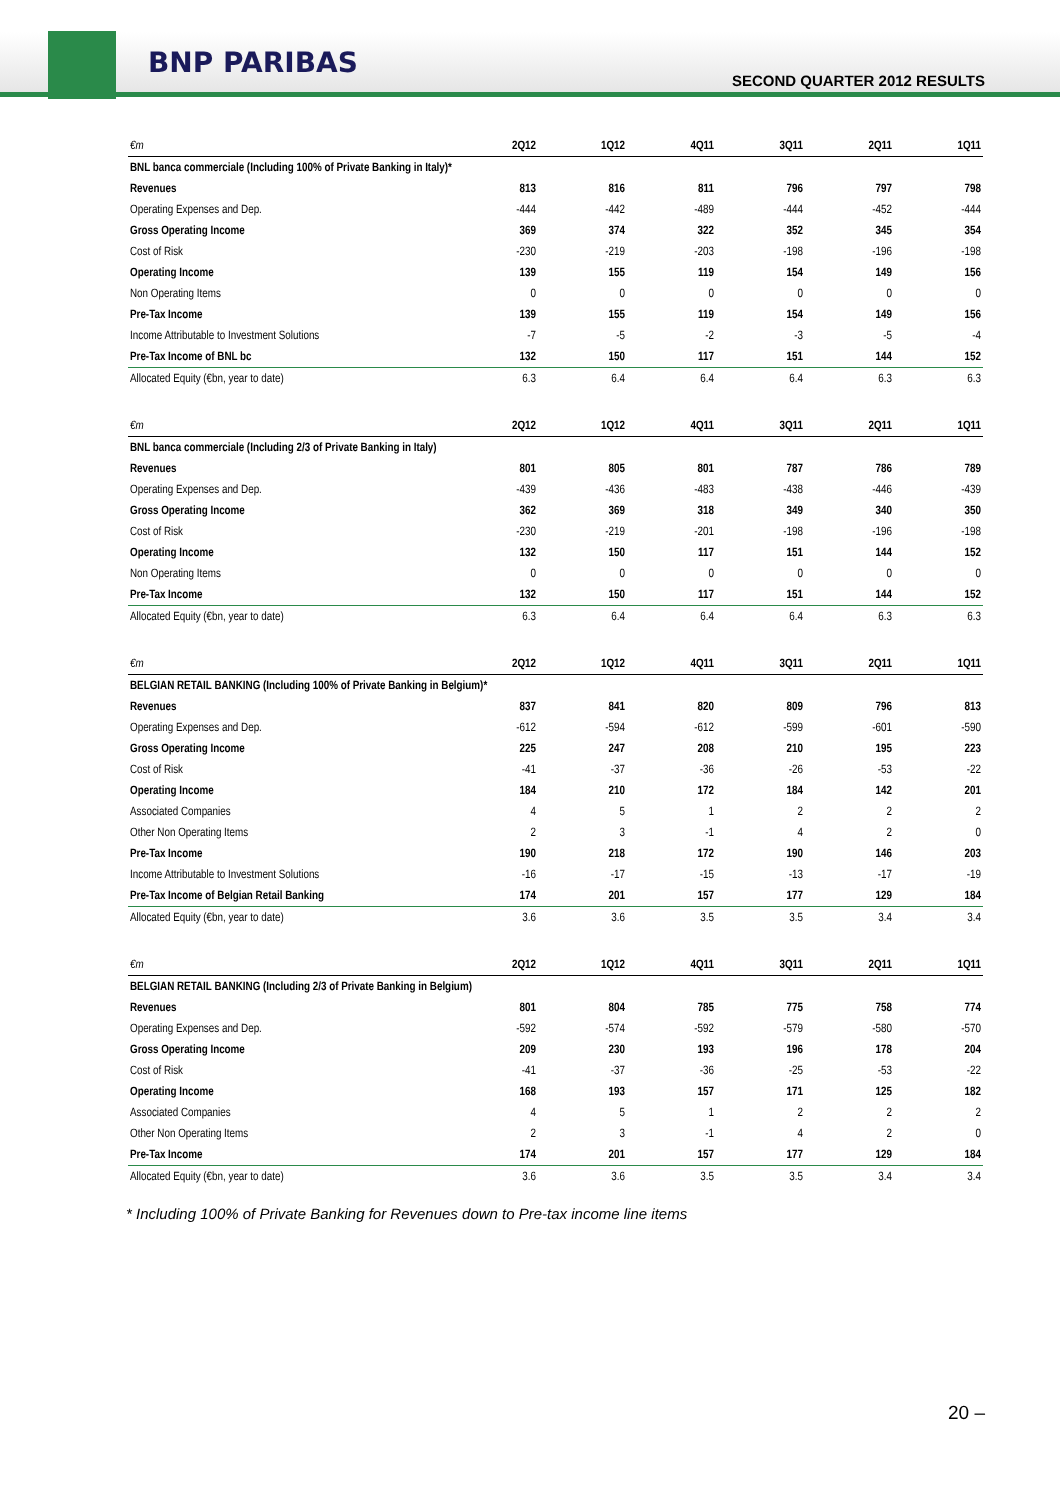SECOND QUARTER 2012 RESULTS
BNP PARIBAS
| €m | 2Q12 | 1Q12 | 4Q11 | 3Q11 | 2Q11 | 1Q11 |
| --- | --- | --- | --- | --- | --- | --- |
| BNL banca commerciale (Including 100% of Private Banking in Italy)* | | | | | | |
| Revenues | 813 | 816 | 811 | 796 | 797 | 798 |
| Operating Expenses and Dep. | -444 | -442 | -489 | -444 | -452 | -444 |
| Gross Operating Income | 369 | 374 | 322 | 352 | 345 | 354 |
| Cost of Risk | -230 | -219 | -203 | -198 | -196 | -198 |
| Operating Income | 139 | 155 | 119 | 154 | 149 | 156 |
| Non Operating Items | 0 | 0 | 0 | 0 | 0 | 0 |
| Pre-Tax Income | 139 | 155 | 119 | 154 | 149 | 156 |
| Income Attributable to Investment Solutions | -7 | -5 | -2 | -3 | -5 | -4 |
| Pre-Tax Income of BNL bc | 132 | 150 | 117 | 151 | 144 | 152 |
| Allocated Equity (€bn, year to date) | 6.3 | 6.4 | 6.4 | 6.4 | 6.3 | 6.3 |
| €m | 2Q12 | 1Q12 | 4Q11 | 3Q11 | 2Q11 | 1Q11 |
| BNL banca commerciale (Including 2/3 of Private Banking in Italy) | | | | | | |
| Revenues | 801 | 805 | 801 | 787 | 786 | 789 |
| Operating Expenses and Dep. | -439 | -436 | -483 | -438 | -446 | -439 |
| Gross Operating Income | 362 | 369 | 318 | 349 | 340 | 350 |
| Cost of Risk | -230 | -219 | -201 | -198 | -196 | -198 |
| Operating Income | 132 | 150 | 117 | 151 | 144 | 152 |
| Non Operating Items | 0 | 0 | 0 | 0 | 0 | 0 |
| Pre-Tax Income | 132 | 150 | 117 | 151 | 144 | 152 |
| Allocated Equity (€bn, year to date) | 6.3 | 6.4 | 6.4 | 6.4 | 6.3 | 6.3 |
| €m | 2Q12 | 1Q12 | 4Q11 | 3Q11 | 2Q11 | 1Q11 |
| BELGIAN RETAIL BANKING (Including 100% of Private Banking in Belgium)* | | | | | | |
| Revenues | 837 | 841 | 820 | 809 | 796 | 813 |
| Operating Expenses and Dep. | -612 | -594 | -612 | -599 | -601 | -590 |
| Gross Operating Income | 225 | 247 | 208 | 210 | 195 | 223 |
| Cost of Risk | -41 | -37 | -36 | -26 | -53 | -22 |
| Operating Income | 184 | 210 | 172 | 184 | 142 | 201 |
| Associated Companies | 4 | 5 | 1 | 2 | 2 | 2 |
| Other Non Operating Items | 2 | 3 | -1 | 4 | 2 | 0 |
| Pre-Tax Income | 190 | 218 | 172 | 190 | 146 | 203 |
| Income Attributable to Investment Solutions | -16 | -17 | -15 | -13 | -17 | -19 |
| Pre-Tax Income of Belgian Retail Banking | 174 | 201 | 157 | 177 | 129 | 184 |
| Allocated Equity (€bn, year to date) | 3.6 | 3.6 | 3.5 | 3.5 | 3.4 | 3.4 |
| €m | 2Q12 | 1Q12 | 4Q11 | 3Q11 | 2Q11 | 1Q11 |
| BELGIAN RETAIL BANKING (Including 2/3 of Private Banking in Belgium) | | | | | | |
| Revenues | 801 | 804 | 785 | 775 | 758 | 774 |
| Operating Expenses and Dep. | -592 | -574 | -592 | -579 | -580 | -570 |
| Gross Operating Income | 209 | 230 | 193 | 196 | 178 | 204 |
| Cost of Risk | -41 | -37 | -36 | -25 | -53 | -22 |
| Operating Income | 168 | 193 | 157 | 171 | 125 | 182 |
| Associated Companies | 4 | 5 | 1 | 2 | 2 | 2 |
| Other Non Operating Items | 2 | 3 | -1 | 4 | 2 | 0 |
| Pre-Tax Income | 174 | 201 | 157 | 177 | 129 | 184 |
| Allocated Equity (€bn, year to date) | 3.6 | 3.6 | 3.5 | 3.5 | 3.4 | 3.4 |
* Including 100% of Private Banking for Revenues down to Pre-tax income line items
20 –